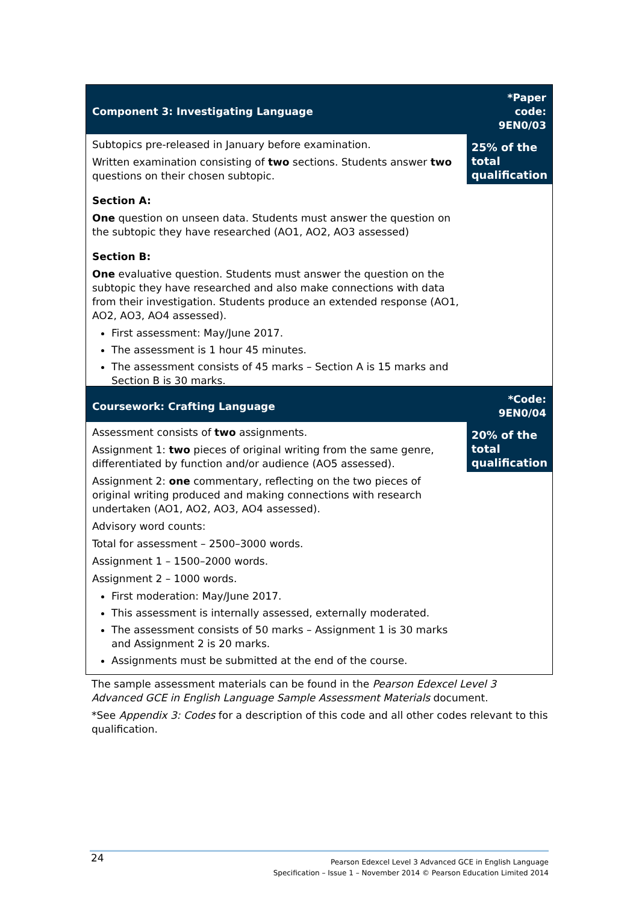| Component 3: Investigating Language | *Paper code: 9EN0/03 |
| --- | --- |
| Subtopics pre-released in January before examination. Written examination consisting of two sections. Students answer two questions on their chosen subtopic. Section A: One question on unseen data. Students must answer the question on the subtopic they have researched (AO1, AO2, AO3 assessed) Section B: One evaluative question. Students must answer the question on the subtopic they have researched and also make connections with data from their investigation. Students produce an extended response (AO1, AO2, AO3, AO4 assessed). First assessment: May/June 2017. The assessment is 1 hour 45 minutes. The assessment consists of 45 marks – Section A is 15 marks and Section B is 30 marks. | 25% of the total qualification |
| Coursework: Crafting Language | *Code: 9EN0/04 |
| --- | --- |
| Assessment consists of two assignments. Assignment 1: two pieces of original writing from the same genre, differentiated by function and/or audience (AO5 assessed). Assignment 2: one commentary, reflecting on the two pieces of original writing produced and making connections with research undertaken (AO1, AO2, AO3, AO4 assessed). Advisory word counts: Total for assessment – 2500–3000 words. Assignment 1 – 1500–2000 words. Assignment 2 – 1000 words. First moderation: May/June 2017. This assessment is internally assessed, externally moderated. The assessment consists of 50 marks – Assignment 1 is 30 marks and Assignment 2 is 20 marks. Assignments must be submitted at the end of the course. | 20% of the total qualification |
The sample assessment materials can be found in the Pearson Edexcel Level 3 Advanced GCE in English Language Sample Assessment Materials document.
*See Appendix 3: Codes for a description of this code and all other codes relevant to this qualification.
24
Pearson Edexcel Level 3 Advanced GCE in English Language
Specification – Issue 1 – November 2014 © Pearson Education Limited 2014